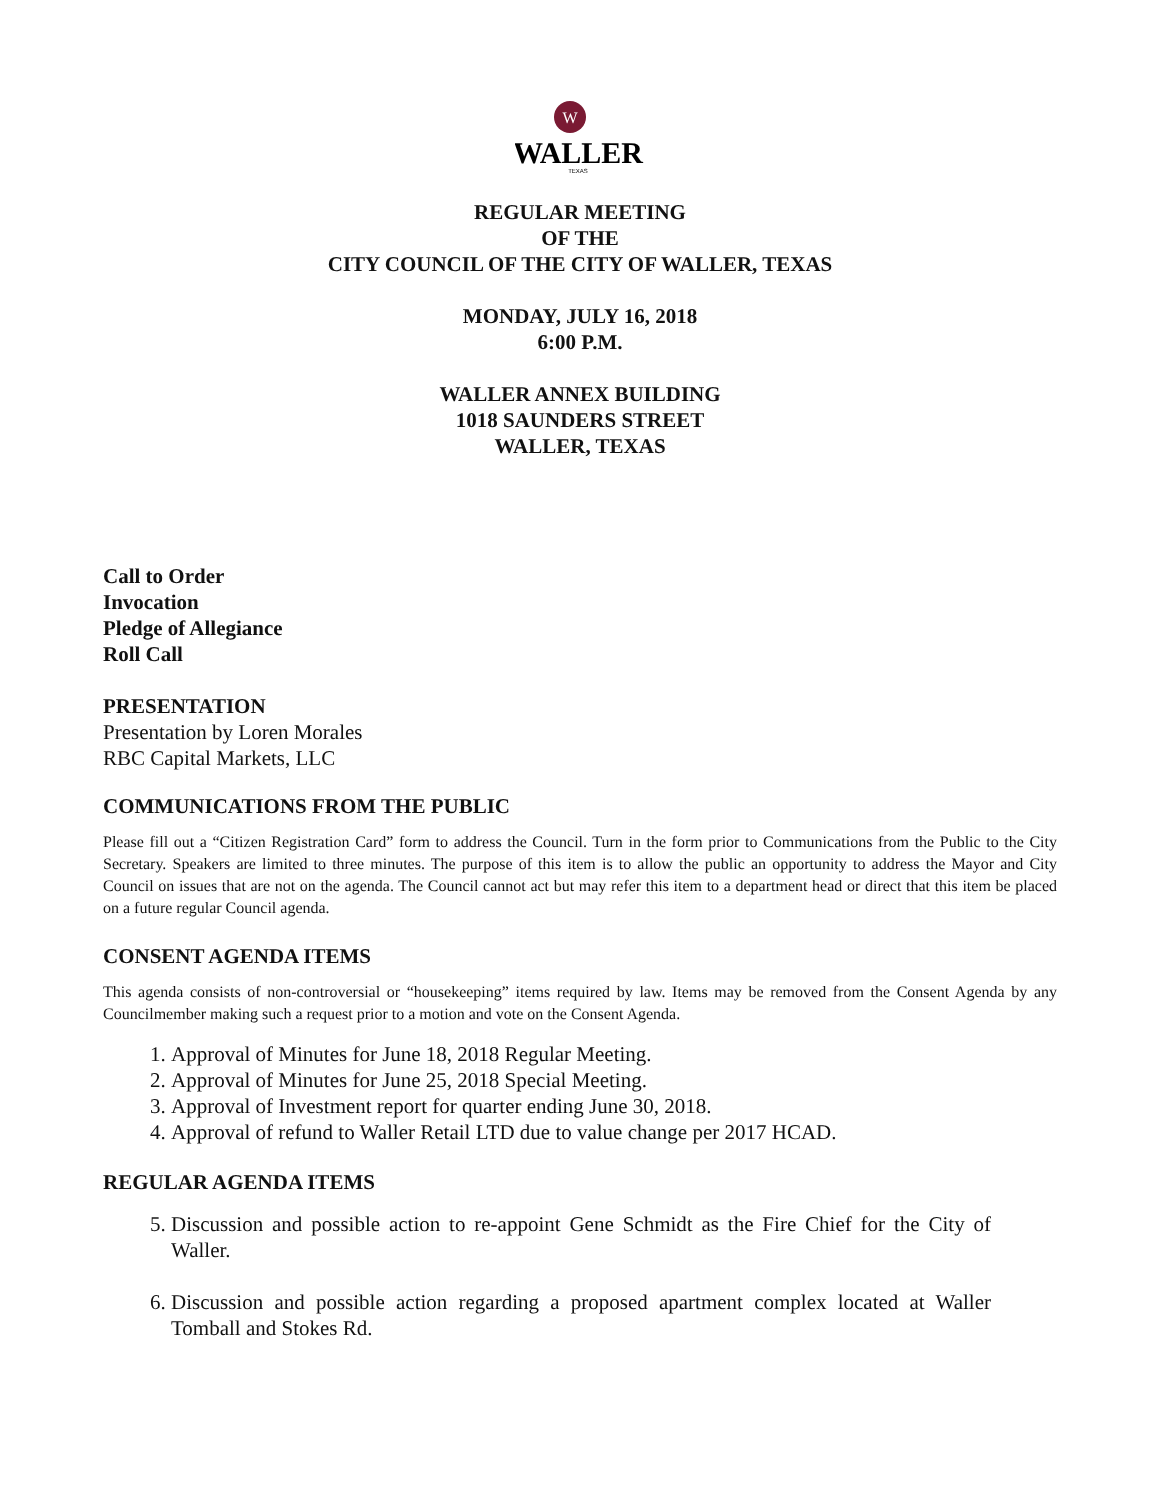W
WALLER
TEXAS
REGULAR MEETING
OF THE
CITY COUNCIL OF THE CITY OF WALLER, TEXAS
MONDAY, JULY 16, 2018
6:00 P.M.
WALLER ANNEX BUILDING
1018 SAUNDERS STREET
WALLER, TEXAS
Call to Order
Invocation
Pledge of Allegiance
Roll Call
PRESENTATION
Presentation by Loren Morales
RBC Capital Markets, LLC
COMMUNICATIONS FROM THE PUBLIC
Please fill out a “Citizen Registration Card” form to address the Council. Turn in the form prior to Communications from the Public to the City Secretary. Speakers are limited to three minutes. The purpose of this item is to allow the public an opportunity to address the Mayor and City Council on issues that are not on the agenda. The Council cannot act but may refer this item to a department head or direct that this item be placed on a future regular Council agenda.
CONSENT AGENDA ITEMS
This agenda consists of non-controversial or “housekeeping” items required by law. Items may be removed from the Consent Agenda by any Councilmember making such a request prior to a motion and vote on the Consent Agenda.
1. Approval of Minutes for June 18, 2018 Regular Meeting.
2. Approval of Minutes for June 25, 2018 Special Meeting.
3. Approval of Investment report for quarter ending June 30, 2018.
4. Approval of refund to Waller Retail LTD due to value change per 2017 HCAD.
REGULAR AGENDA ITEMS
5. Discussion and possible action to re-appoint Gene Schmidt as the Fire Chief for the City of Waller.
6. Discussion and possible action regarding a proposed apartment complex located at Waller Tomball and Stokes Rd.